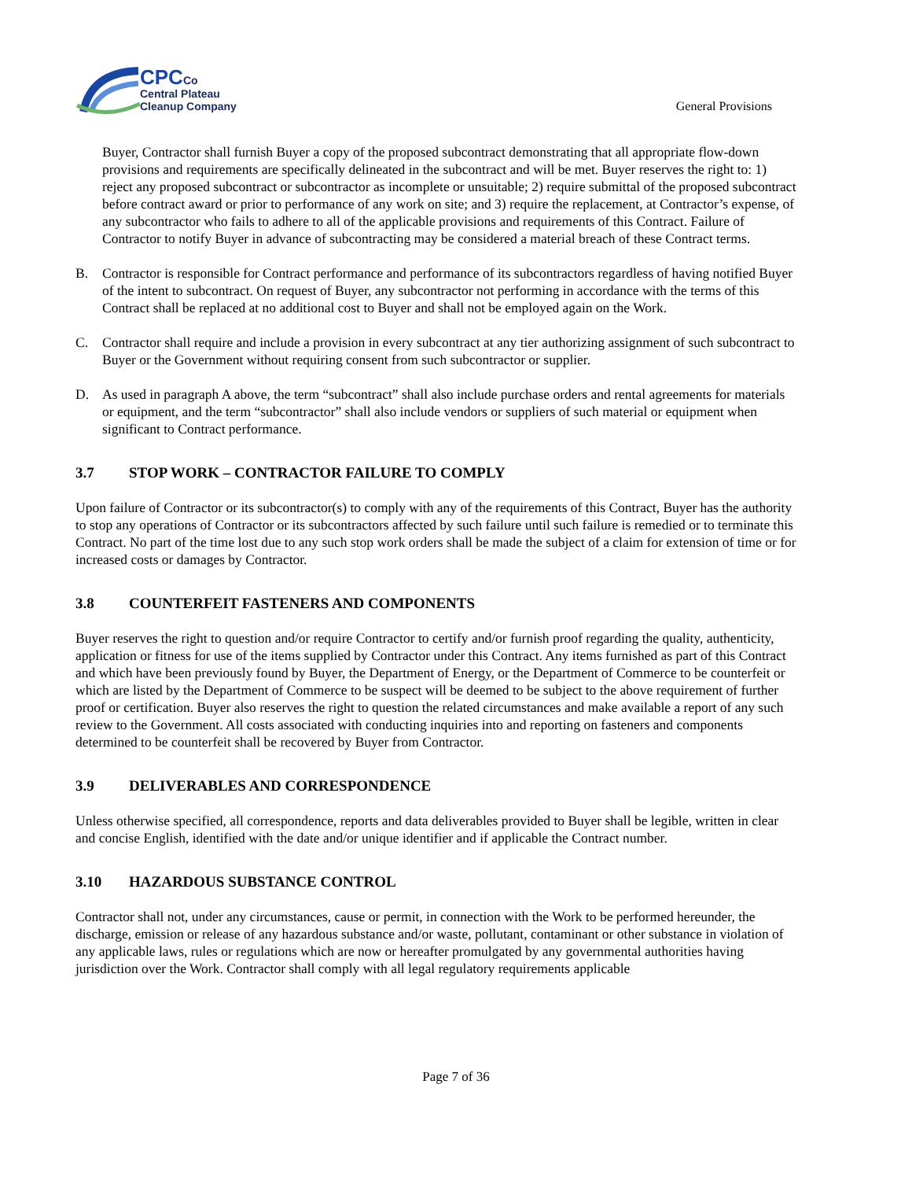CPCCo
Central Plateau
Cleanup Company
General Provisions
Buyer, Contractor shall furnish Buyer a copy of the proposed subcontract demonstrating that all appropriate flow-down provisions and requirements are specifically delineated in the subcontract and will be met. Buyer reserves the right to: 1) reject any proposed subcontract or subcontractor as incomplete or unsuitable; 2) require submittal of the proposed subcontract before contract award or prior to performance of any work on site; and 3) require the replacement, at Contractor’s expense, of any subcontractor who fails to adhere to all of the applicable provisions and requirements of this Contract. Failure of Contractor to notify Buyer in advance of subcontracting may be considered a material breach of these Contract terms.
B. Contractor is responsible for Contract performance and performance of its subcontractors regardless of having notified Buyer of the intent to subcontract. On request of Buyer, any subcontractor not performing in accordance with the terms of this Contract shall be replaced at no additional cost to Buyer and shall not be employed again on the Work.
C. Contractor shall require and include a provision in every subcontract at any tier authorizing assignment of such subcontract to Buyer or the Government without requiring consent from such subcontractor or supplier.
D. As used in paragraph A above, the term “subcontract” shall also include purchase orders and rental agreements for materials or equipment, and the term “subcontractor” shall also include vendors or suppliers of such material or equipment when significant to Contract performance.
3.7 STOP WORK – CONTRACTOR FAILURE TO COMPLY
Upon failure of Contractor or its subcontractor(s) to comply with any of the requirements of this Contract, Buyer has the authority to stop any operations of Contractor or its subcontractors affected by such failure until such failure is remedied or to terminate this Contract. No part of the time lost due to any such stop work orders shall be made the subject of a claim for extension of time or for increased costs or damages by Contractor.
3.8 COUNTERFEIT FASTENERS AND COMPONENTS
Buyer reserves the right to question and/or require Contractor to certify and/or furnish proof regarding the quality, authenticity, application or fitness for use of the items supplied by Contractor under this Contract. Any items furnished as part of this Contract and which have been previously found by Buyer, the Department of Energy, or the Department of Commerce to be counterfeit or which are listed by the Department of Commerce to be suspect will be deemed to be subject to the above requirement of further proof or certification. Buyer also reserves the right to question the related circumstances and make available a report of any such review to the Government. All costs associated with conducting inquiries into and reporting on fasteners and components determined to be counterfeit shall be recovered by Buyer from Contractor.
3.9 DELIVERABLES AND CORRESPONDENCE
Unless otherwise specified, all correspondence, reports and data deliverables provided to Buyer shall be legible, written in clear and concise English, identified with the date and/or unique identifier and if applicable the Contract number.
3.10 HAZARDOUS SUBSTANCE CONTROL
Contractor shall not, under any circumstances, cause or permit, in connection with the Work to be performed hereunder, the discharge, emission or release of any hazardous substance and/or waste, pollutant, contaminant or other substance in violation of any applicable laws, rules or regulations which are now or hereafter promulgated by any governmental authorities having jurisdiction over the Work. Contractor shall comply with all legal regulatory requirements applicable
Page 7 of 36